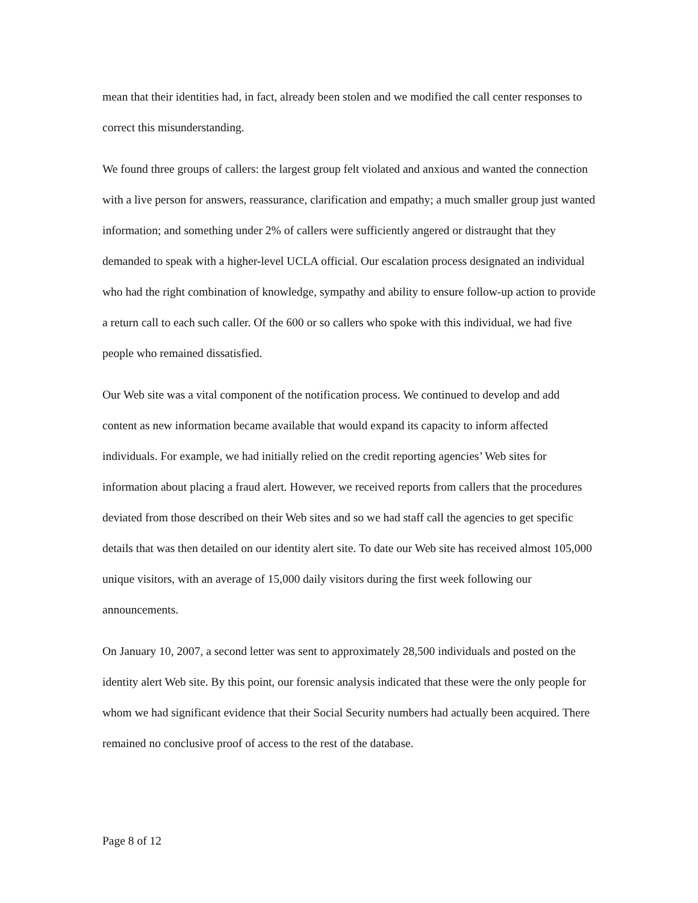mean that their identities had, in fact, already been stolen and we modified the call center responses to correct this misunderstanding.
We found three groups of callers: the largest group felt violated and anxious and wanted the connection with a live person for answers, reassurance, clarification and empathy; a much smaller group just wanted information; and something under 2% of callers were sufficiently angered or distraught that they demanded to speak with a higher-level UCLA official. Our escalation process designated an individual who had the right combination of knowledge, sympathy and ability to ensure follow-up action to provide a return call to each such caller. Of the 600 or so callers who spoke with this individual, we had five people who remained dissatisfied.
Our Web site was a vital component of the notification process. We continued to develop and add content as new information became available that would expand its capacity to inform affected individuals. For example, we had initially relied on the credit reporting agencies’ Web sites for information about placing a fraud alert. However, we received reports from callers that the procedures deviated from those described on their Web sites and so we had staff call the agencies to get specific details that was then detailed on our identity alert site. To date our Web site has received almost 105,000 unique visitors, with an average of 15,000 daily visitors during the first week following our announcements.
On January 10, 2007, a second letter was sent to approximately 28,500 individuals and posted on the identity alert Web site. By this point, our forensic analysis indicated that these were the only people for whom we had significant evidence that their Social Security numbers had actually been acquired. There remained no conclusive proof of access to the rest of the database.
Page 8 of 12